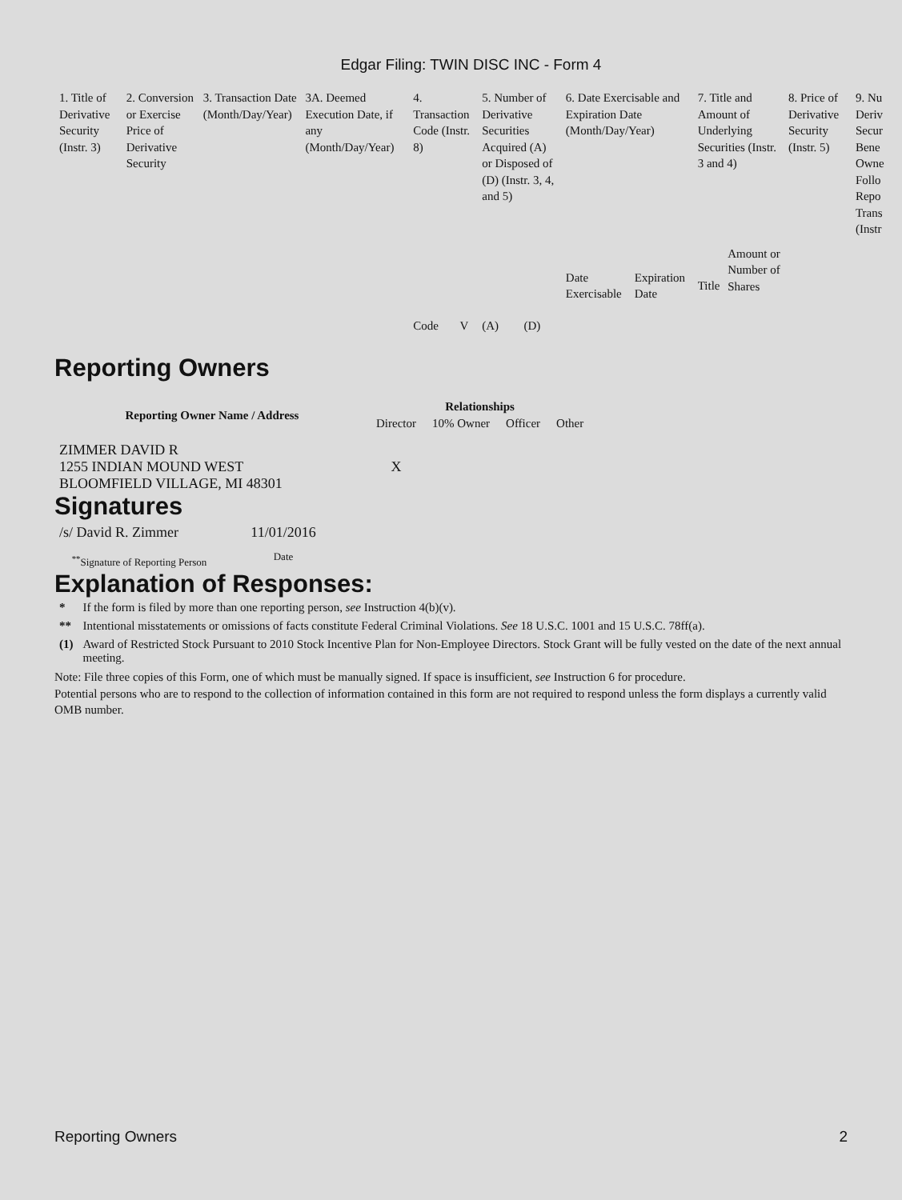Edgar Filing: TWIN DISC INC - Form 4
| 1. Title of Derivative Security (Instr. 3) | 2. Conversion or Exercise Price of Derivative Security | 3. Transaction Date (Month/Day/Year) | 3A. Deemed Execution Date, if any (Month/Day/Year) | 4. Transaction Code (Instr. 8) | | 5. Number of Derivative Securities Acquired (A) or Disposed of (D) (Instr. 3, 4, and 5) | | 6. Date Exercisable and Expiration Date (Month/Day/Year) | | 7. Title and Amount of Underlying Securities (Instr. 3 and 4) | | 8. Price of Derivative Security (Instr. 5) | 9. Nu Deriv Secur Bene Owne Follo Repo Trans (Instr |
| | | | | Code | V | (A) | (D) | Date Exercisable | Expiration Date | Title | Amount or Number of Shares | | |
Reporting Owners
| Reporting Owner Name / Address | Relationships | | | |
| --- | --- | --- | --- | --- |
| | Director | 10% Owner | Officer | Other |
| ZIMMER DAVID R 1255 INDIAN MOUND WEST BLOOMFIELD VILLAGE, MI 48301 | X | | | |
Signatures
| /s/ David R. Zimmer | 11/01/2016 |
| <sup>**</sup> Signature of Reporting Person | Date |
Explanation of Responses:
| * | If the form is filed by more than one reporting person, see Instruction 4(b)(v). |
| ** | Intentional misstatements or omissions of facts constitute Federal Criminal Violations. See 18 U.S.C. 1001 and 15 U.S.C. 78ff(a). |
| (1) | Award of Restricted Stock Pursuant to 2010 Stock Incentive Plan for Non-Employee Directors. Stock Grant will be fully vested on the date of the next annual meeting. |
Note: File three copies of this Form, one of which must be manually signed. If space is insufficient, see Instruction 6 for procedure.
Potential persons who are to respond to the collection of information contained in this form are not required to respond unless the form displays a currently valid OMB number.
Reporting Owners 2